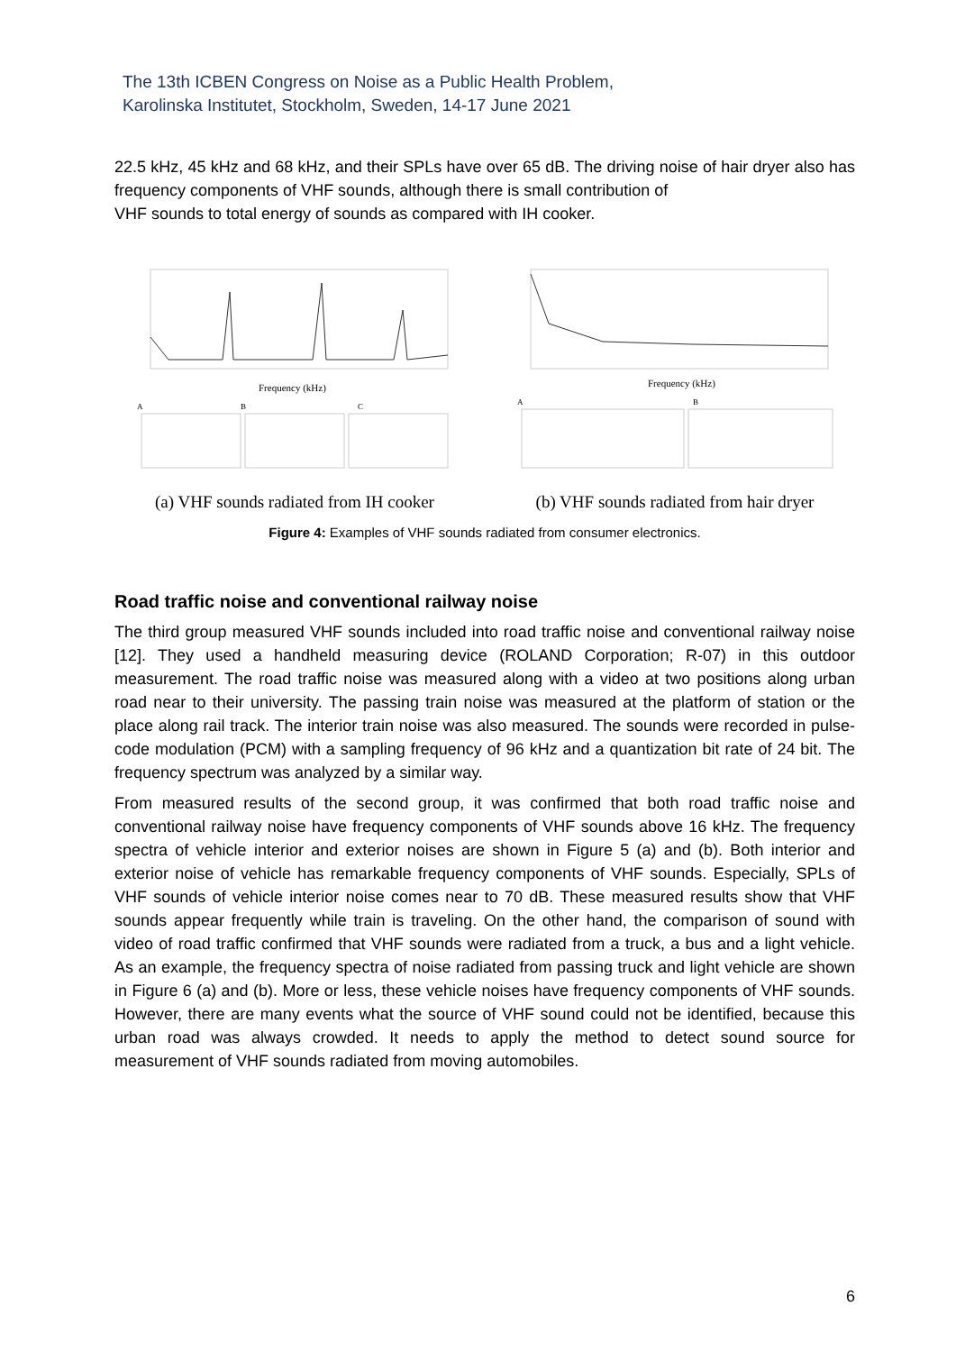The 13th ICBEN Congress on Noise as a Public Health Problem,
Karolinska Institutet, Stockholm, Sweden, 14-17 June 2021
22.5 kHz, 45 kHz and 68 kHz, and their SPLs have over 65 dB. The driving noise of hair dryer also has frequency components of VHF sounds, although there is small contribution of
VHF sounds to total energy of sounds as compared with IH cooker.
Frequency (kHz)
A
B
C
(a) VHF sounds radiated from IH cooker
Frequency (kHz)
A
B
(b) VHF sounds radiated from hair dryer
Figure 4: Examples of VHF sounds radiated from consumer electronics.
Road traffic noise and conventional railway noise
The third group measured VHF sounds included into road traffic noise and conventional railway noise [12]. They used a handheld measuring device (ROLAND Corporation; R-07) in this outdoor measurement. The road traffic noise was measured along with a video at two positions along urban road near to their university. The passing train noise was measured at the platform of station or the place along rail track. The interior train noise was also measured. The sounds were recorded in pulse-code modulation (PCM) with a sampling frequency of 96 kHz and a quantization bit rate of 24 bit. The frequency spectrum was analyzed by a similar way.
From measured results of the second group, it was confirmed that both road traffic noise and conventional railway noise have frequency components of VHF sounds above 16 kHz. The frequency spectra of vehicle interior and exterior noises are shown in Figure 5 (a) and (b). Both interior and exterior noise of vehicle has remarkable frequency components of VHF sounds. Especially, SPLs of VHF sounds of vehicle interior noise comes near to 70 dB. These measured results show that VHF sounds appear frequently while train is traveling. On the other hand, the comparison of sound with video of road traffic confirmed that VHF sounds were radiated from a truck, a bus and a light vehicle. As an example, the frequency spectra of noise radiated from passing truck and light vehicle are shown in Figure 6 (a) and (b). More or less, these vehicle noises have frequency components of VHF sounds. However, there are many events what the source of VHF sound could not be identified, because this urban road was always crowded. It needs to apply the method to detect sound source for measurement of VHF sounds radiated from moving automobiles.
6